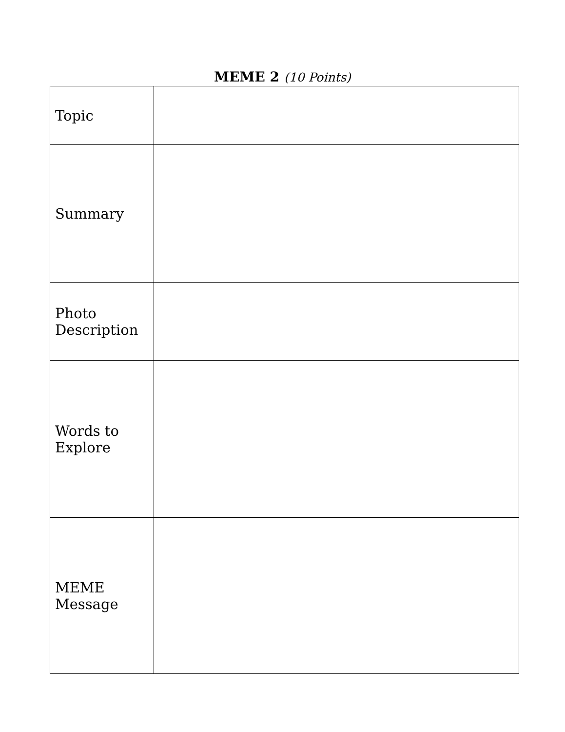MEME 2 (10 Points)
| Topic | |
| Summary | |
| Photo Description | |
| Words to Explore | |
| MEME Message | |